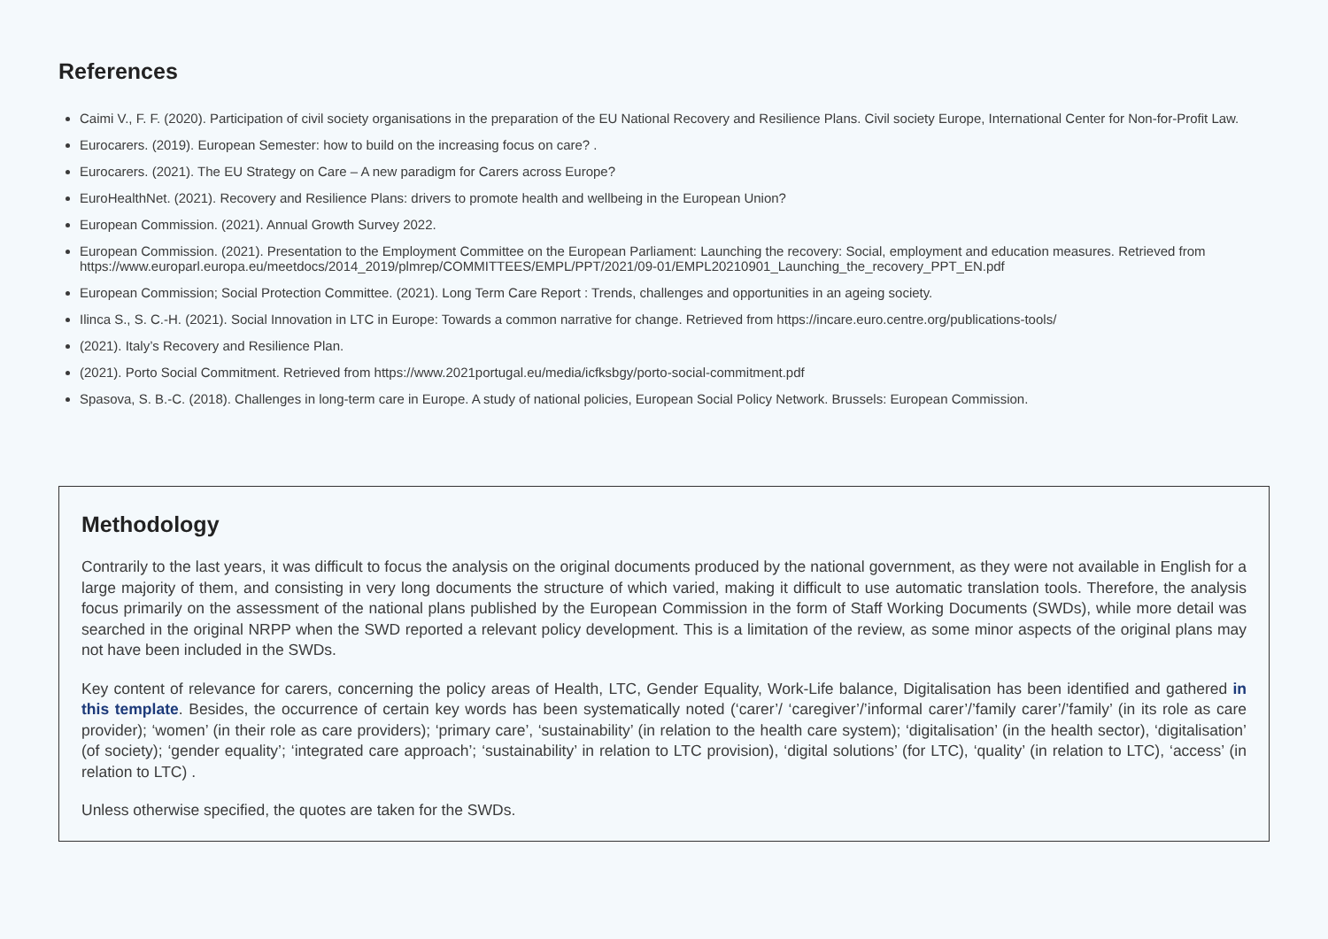References
Caimi V., F. F. (2020). Participation of civil society organisations in the preparation of the EU National Recovery and Resilience Plans. Civil society Europe, International Center for Non-for-Profit Law.
Eurocarers. (2019). European Semester: how to build on the increasing focus on care? .
Eurocarers. (2021). The EU Strategy on Care – A new paradigm for Carers across Europe?
EuroHealthNet. (2021). Recovery and Resilience Plans: drivers to promote health and wellbeing in the European Union?
European Commission. (2021). Annual Growth Survey 2022.
European Commission. (2021). Presentation to the Employment Committee on the European Parliament: Launching the recovery: Social, employment and education measures. Retrieved from https://www.europarl.europa.eu/meetdocs/2014_2019/plmrep/COMMITTEES/EMPL/PPT/2021/09-01/EMPL20210901_Launching_the_recovery_PPT_EN.pdf
European Commission; Social Protection Committee. (2021). Long Term Care Report : Trends, challenges and opportunities in an ageing society.
Ilinca S., S. C.-H. (2021). Social Innovation in LTC in Europe: Towards a common narrative for change. Retrieved from https://incare.euro.centre.org/publications-tools/
(2021). Italy’s Recovery and Resilience Plan.
(2021). Porto Social Commitment. Retrieved from https://www.2021portugal.eu/media/icfksbgy/porto-social-commitment.pdf
Spasova, S. B.-C. (2018). Challenges in long-term care in Europe. A study of national policies, European Social Policy Network. Brussels: European Commission.
Methodology
Contrarily to the last years, it was difficult to focus the analysis on the original documents produced by the national government, as they were not available in English for a large majority of them, and consisting in very long documents the structure of which varied, making it difficult to use automatic translation tools. Therefore, the analysis focus primarily on the assessment of the national plans published by the European Commission in the form of Staff Working Documents (SWDs), while more detail was searched in the original NRPP when the SWD reported a relevant policy development. This is a limitation of the review, as some minor aspects of the original plans may not have been included in the SWDs.
Key content of relevance for carers, concerning the policy areas of Health, LTC, Gender Equality, Work-Life balance, Digitalisation has been identified and gathered in this template. Besides, the occurrence of certain key words has been systematically noted (‘carer’/ ‘caregiver’/’informal carer’/’family carer’/’family’ (in its role as care provider); ‘women’ (in their role as care providers); ‘primary care’, ‘sustainability’ (in relation to the health care system); ‘digitalisation’ (in the health sector), ‘digitalisation’ (of society); ‘gender equality’; ‘integrated care approach’; ‘sustainability’ in relation to LTC provision), ‘digital solutions’ (for LTC), ‘quality’ (in relation to LTC), ‘access’ (in relation to LTC) .
Unless otherwise specified, the quotes are taken for the SWDs.